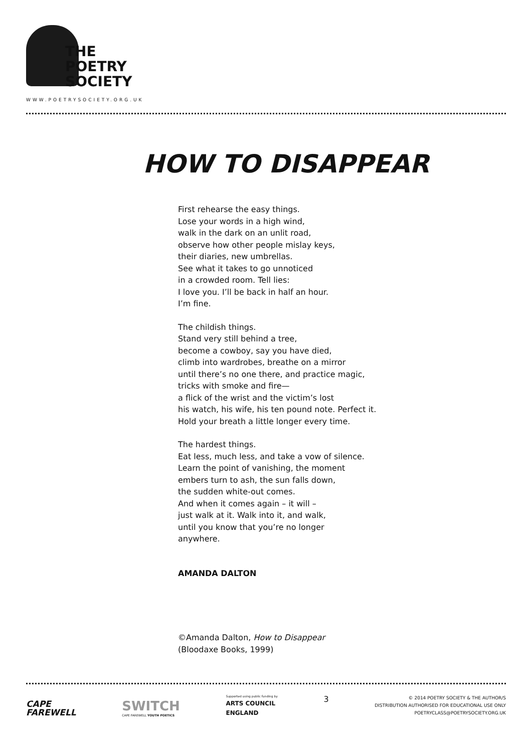THE
POETRY
SOCIETY
WWW.POETRYSOCIETY.ORG.UK
HOW TO DISAPPEAR
First rehearse the easy things.
Lose your words in a high wind,
walk in the dark on an unlit road,
observe how other people mislay keys,
their diaries, new umbrellas.
See what it takes to go unnoticed
in a crowded room. Tell lies:
I love you. I’ll be back in half an hour.
I’m fine.
The childish things.
Stand very still behind a tree,
become a cowboy, say you have died,
climb into wardrobes, breathe on a mirror
until there’s no one there, and practice magic,
tricks with smoke and fire—
a flick of the wrist and the victim’s lost
his watch, his wife, his ten pound note. Perfect it.
Hold your breath a little longer every time.
The hardest things.
Eat less, much less, and take a vow of silence.
Learn the point of vanishing, the moment
embers turn to ash, the sun falls down,
the sudden white-out comes.
And when it comes again – it will –
just walk at it. Walk into it, and walk,
until you know that you’re no longer
anywhere.
AMANDA DALTON
©Amanda Dalton, How to Disappear
(Bloodaxe Books, 1999)
CAPE
FAREWELL
SWITCH
CAPE FAREWELL YOUTH POETICS
Supported using public funding by
ARTS COUNCIL
ENGLAND
3
© 2014 POETRY SOCIETY & THE AUTHOR/S
DISTRIBUTION AUTHORISED FOR EDUCATIONAL USE ONLY
POETRYCLASS@POETRYSOCIETY.ORG.UK